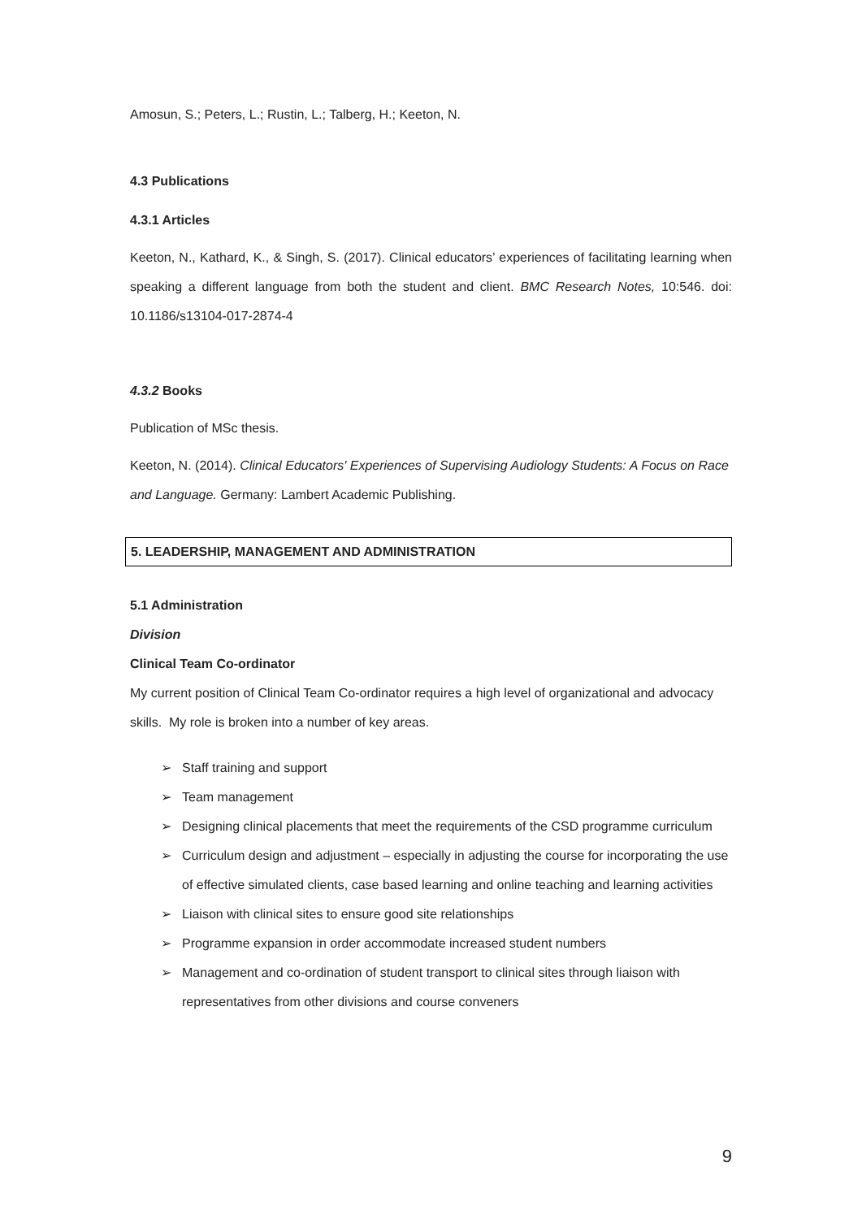Amosun, S.; Peters, L.; Rustin, L.; Talberg, H.; Keeton, N.
4.3 Publications
4.3.1 Articles
Keeton, N., Kathard, K., & Singh, S. (2017). Clinical educators’ experiences of facilitating learning when speaking a different language from both the student and client. BMC Research Notes, 10:546. doi: 10.1186/s13104-017-2874-4
4.3.2 Books
Publication of MSc thesis.
Keeton, N. (2014). Clinical Educators' Experiences of Supervising Audiology Students: A Focus on Race and Language. Germany: Lambert Academic Publishing.
5. LEADERSHIP, MANAGEMENT AND ADMINISTRATION
5.1 Administration
Division
Clinical Team Co-ordinator
My current position of Clinical Team Co-ordinator requires a high level of organizational and advocacy skills. My role is broken into a number of key areas.
➢ Staff training and support
➢ Team management
➢ Designing clinical placements that meet the requirements of the CSD programme curriculum
➢ Curriculum design and adjustment – especially in adjusting the course for incorporating the use of effective simulated clients, case based learning and online teaching and learning activities
➢ Liaison with clinical sites to ensure good site relationships
➢ Programme expansion in order accommodate increased student numbers
➢ Management and co-ordination of student transport to clinical sites through liaison with representatives from other divisions and course conveners
9